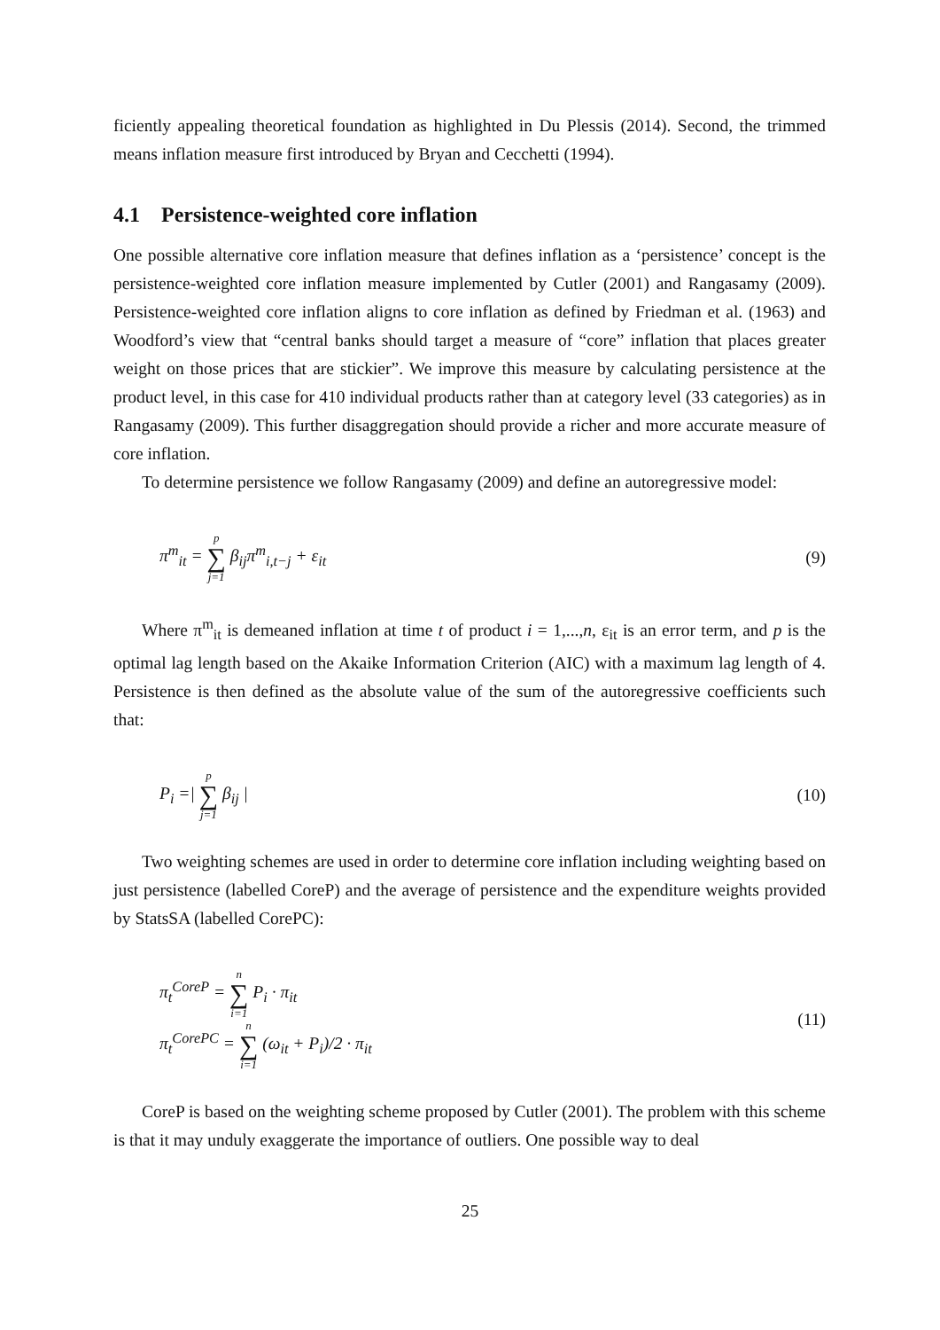ficiently appealing theoretical foundation as highlighted in Du Plessis (2014). Second, the trimmed means inflation measure first introduced by Bryan and Cecchetti (1994).
4.1 Persistence-weighted core inflation
One possible alternative core inflation measure that defines inflation as a ‘persistence’ concept is the persistence-weighted core inflation measure implemented by Cutler (2001) and Rangasamy (2009). Persistence-weighted core inflation aligns to core inflation as defined by Friedman et al. (1963) and Woodford’s view that “central banks should target a measure of “core” inflation that places greater weight on those prices that are stickier”. We improve this measure by calculating persistence at the product level, in this case for 410 individual products rather than at category level (33 categories) as in Rangasamy (2009). This further disaggregation should provide a richer and more accurate measure of core inflation.
To determine persistence we follow Rangasamy (2009) and define an autoregressive model:
π<sup>m</sup><sub>it</sub> = p ∑ j=1 β<sub>ij</sub>π<sup>m</sup><sub>i,t−j</sub> + ε<sub>it</sub> (9)
Where π<sup>m</sup><sub>it</sub> is demeaned inflation at time t of product i = 1,...,n, ε<sub>it</sub> is an error term, and p is the optimal lag length based on the Akaike Information Criterion (AIC) with a maximum lag length of 4. Persistence is then defined as the absolute value of the sum of the autoregressive coefficients such that:
P<sub>i</sub> =| p ∑ j=1 β<sub>ij</sub> | (10)
Two weighting schemes are used in order to determine core inflation including weighting based on just persistence (labelled CoreP) and the average of persistence and the expenditure weights provided by StatsSA (labelled CorePC):
π<sub>t</sub><sup>CoreP</sup> = n ∑ i=1 P<sub>i</sub> · π<sub>it</sub>
π<sub>t</sub><sup>CorePC</sup> = n ∑ i=1 (ω<sub>it</sub> + P<sub>i</sub>)/2 · π<sub>it</sub> (11)
CoreP is based on the weighting scheme proposed by Cutler (2001). The problem with this scheme is that it may unduly exaggerate the importance of outliers. One possible way to deal
25